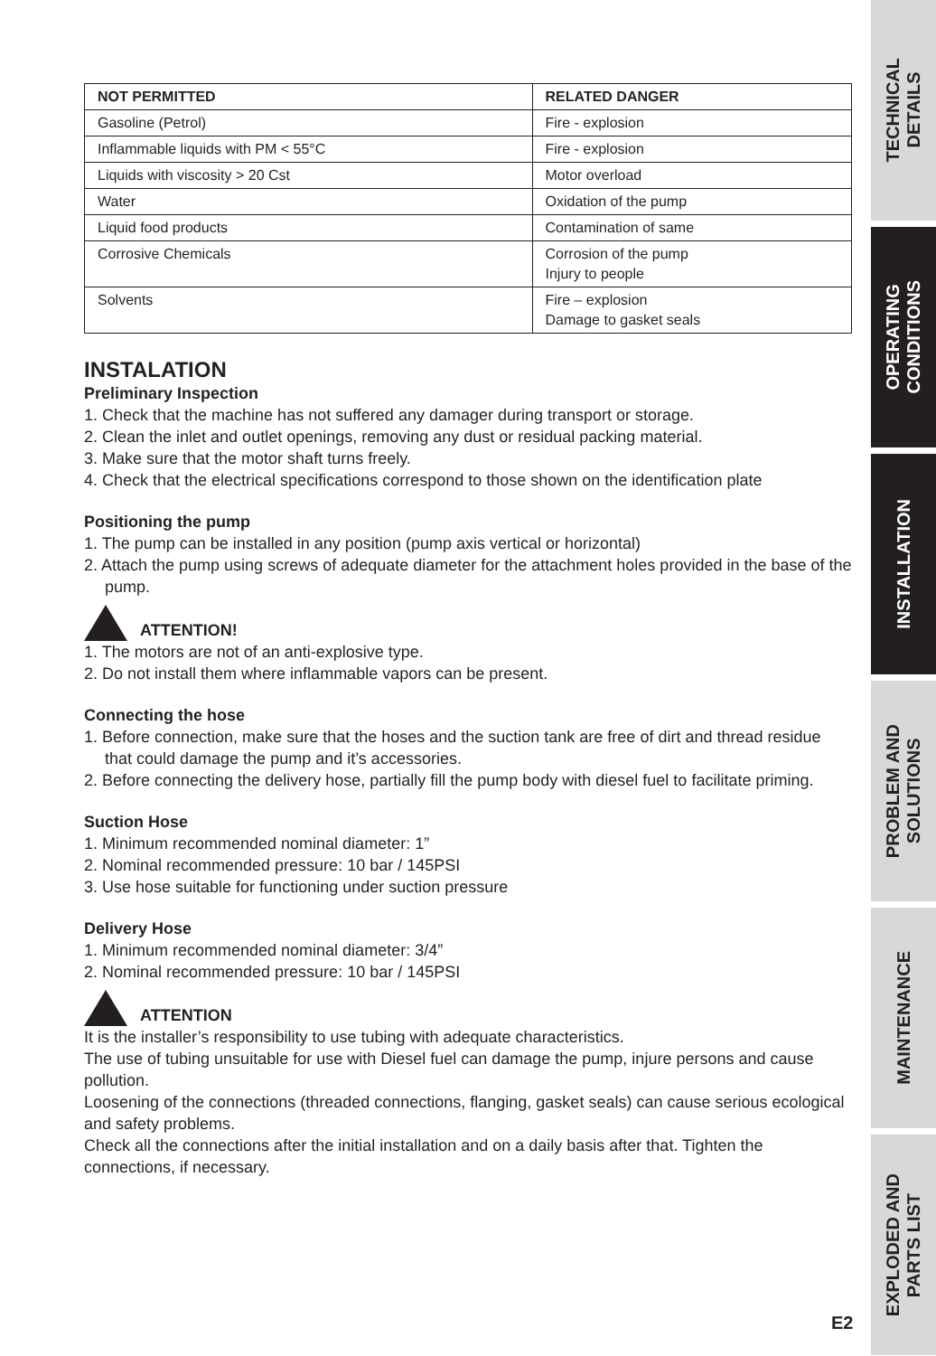| NOT PERMITTED | RELATED DANGER |
| --- | --- |
| Gasoline (Petrol) | Fire - explosion |
| Inflammable liquids with PM < 55°C | Fire - explosion |
| Liquids with viscosity > 20 Cst | Motor overload |
| Water | Oxidation of the pump |
| Liquid food products | Contamination of same |
| Corrosive Chemicals | Corrosion of the pump Injury to people |
| Solvents | Fire – explosion Damage to gasket seals |
INSTALATION
Preliminary Inspection
1. Check that the machine has not suffered any damager during transport or storage.
2. Clean the inlet and outlet openings, removing any dust or residual packing material.
3. Make sure that the motor shaft turns freely.
4. Check that the electrical specifications correspond to those shown on the identification plate
Positioning the pump
1. The pump can be installed in any position (pump axis vertical or horizontal)
2. Attach the pump using screws of adequate diameter for the attachment holes provided in the base of the pump.
ATTENTION!
1. The motors are not of an anti-explosive type.
2. Do not install them where inflammable vapors can be present.
Connecting the hose
1. Before connection, make sure that the hoses and the suction tank are free of dirt and thread residue that could damage the pump and it’s accessories.
2. Before connecting the delivery hose, partially fill the pump body with diesel fuel to facilitate priming.
Suction Hose
1. Minimum recommended nominal diameter: 1”
2. Nominal recommended pressure: 10 bar / 145PSI
3. Use hose suitable for functioning under suction pressure
Delivery Hose
1. Minimum recommended nominal diameter: 3/4”
2. Nominal recommended pressure: 10 bar / 145PSI
ATTENTION
It is the installer’s responsibility to use tubing with adequate characteristics.
The use of tubing unsuitable for use with Diesel fuel can damage the pump, injure persons and cause pollution.
Loosening of the connections (threaded connections, flanging, gasket seals) can cause serious ecological and safety problems.
Check all the connections after the initial installation and on a daily basis after that. Tighten the connections, if necessary.
TECHNICAL
DETAILS
OPERATING
CONDITIONS
INSTALLATION
PROBLEM AND
SOLUTIONS
MAINTENANCE
EXPLODED AND
PARTS LIST
E2